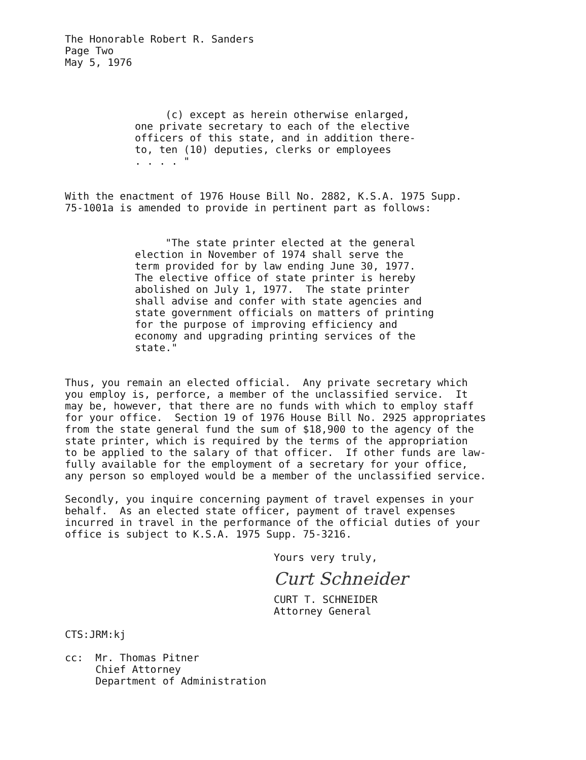The Honorable Robert R. Sanders Page Two May 5, 1976
(c) except as herein otherwise enlarged, one private secretary to each of the elective officers of this state, and in addition there- to, ten (10) deputies, clerks or employees . . . . "
With the enactment of 1976 House Bill No. 2882, K.S.A. 1975 Supp. 75-1001a is amended to provide in pertinent part as follows:
"The state printer elected at the general election in November of 1974 shall serve the term provided for by law ending June 30, 1977. The elective office of state printer is hereby abolished on July 1, 1977. The state printer shall advise and confer with state agencies and state government officials on matters of printing for the purpose of improving efficiency and economy and upgrading printing services of the state."
Thus, you remain an elected official. Any private secretary which you employ is, perforce, a member of the unclassified service. It may be, however, that there are no funds with which to employ staff for your office. Section 19 of 1976 House Bill No. 2925 appropriates from the state general fund the sum of $18,900 to the agency of the state printer, which is required by the terms of the appropriation to be applied to the salary of that officer. If other funds are law- fully available for the employment of a secretary for your office, any person so employed would be a member of the unclassified service.
Secondly, you inquire concerning payment of travel expenses in your behalf. As an elected state officer, payment of travel expenses incurred in travel in the performance of the official duties of your office is subject to K.S.A. 1975 Supp. 75-3216.
Yours very truly,
Curt Schneider
CURT T. SCHNEIDER Attorney General
CTS:JRM:kj
cc: Mr. Thomas Pitner Chief Attorney Department of Administration